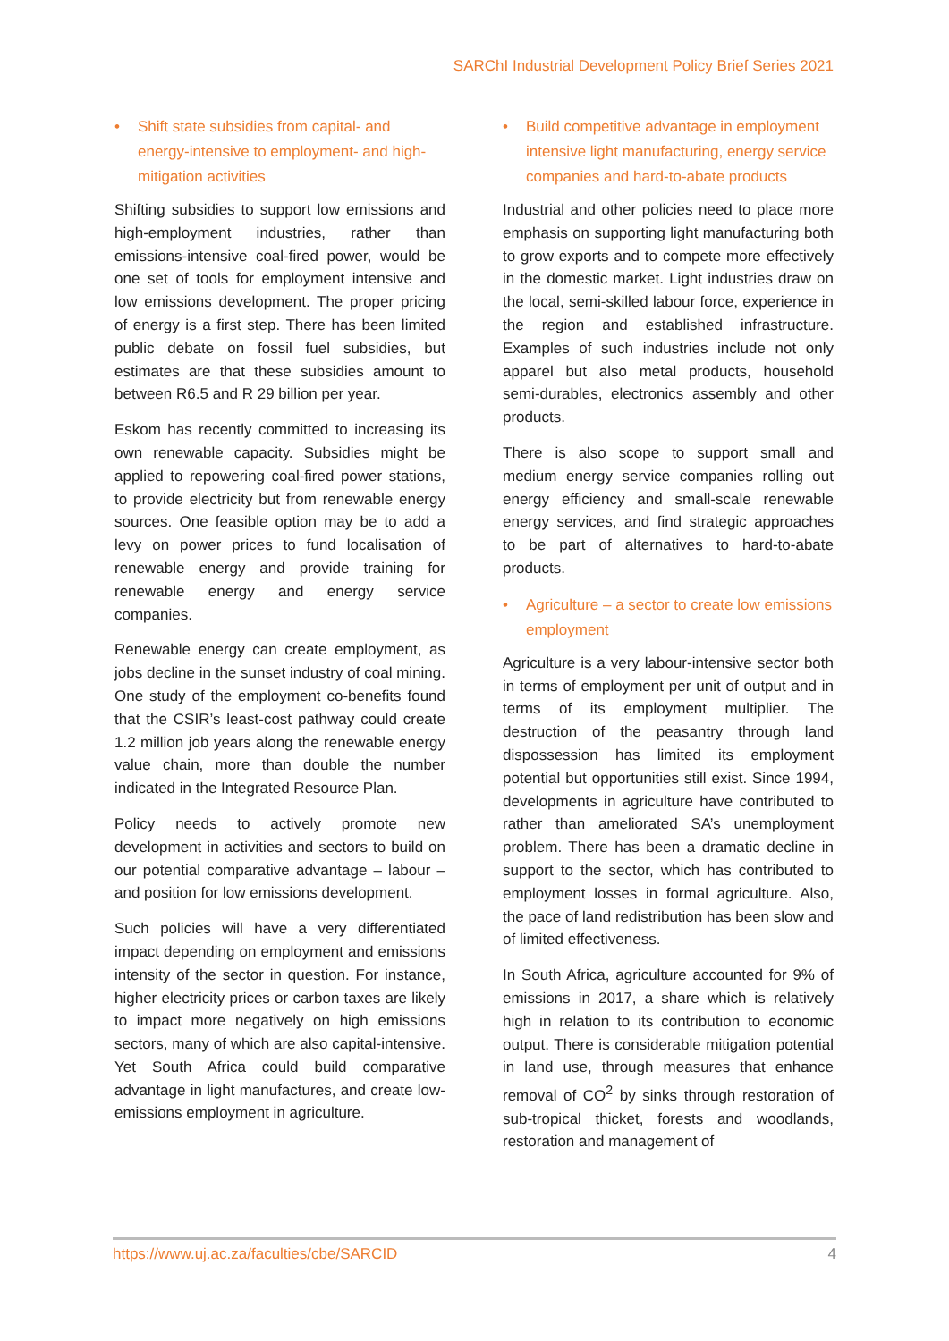SARChI Industrial Development Policy Brief Series 2021
• Shift state subsidies from capital- and energy-intensive to employment- and high-mitigation activities
Shifting subsidies to support low emissions and high-employment industries, rather than emissions-intensive coal-fired power, would be one set of tools for employment intensive and low emissions development. The proper pricing of energy is a first step. There has been limited public debate on fossil fuel subsidies, but estimates are that these subsidies amount to between R6.5 and R 29 billion per year.
Eskom has recently committed to increasing its own renewable capacity. Subsidies might be applied to repowering coal-fired power stations, to provide electricity but from renewable energy sources. One feasible option may be to add a levy on power prices to fund localisation of renewable energy and provide training for renewable energy and energy service companies.
Renewable energy can create employment, as jobs decline in the sunset industry of coal mining. One study of the employment co-benefits found that the CSIR’s least-cost pathway could create 1.2 million job years along the renewable energy value chain, more than double the number indicated in the Integrated Resource Plan.
Policy needs to actively promote new development in activities and sectors to build on our potential comparative advantage – labour – and position for low emissions development.
Such policies will have a very differentiated impact depending on employment and emissions intensity of the sector in question. For instance, higher electricity prices or carbon taxes are likely to impact more negatively on high emissions sectors, many of which are also capital-intensive. Yet South Africa could build comparative advantage in light manufactures, and create low-emissions employment in agriculture.
• Build competitive advantage in employment intensive light manufacturing, energy service companies and hard-to-abate products
Industrial and other policies need to place more emphasis on supporting light manufacturing both to grow exports and to compete more effectively in the domestic market. Light industries draw on the local, semi-skilled labour force, experience in the region and established infrastructure. Examples of such industries include not only apparel but also metal products, household semi-durables, electronics assembly and other products.
There is also scope to support small and medium energy service companies rolling out energy efficiency and small-scale renewable energy services, and find strategic approaches to be part of alternatives to hard-to-abate products.
• Agriculture – a sector to create low emissions employment
Agriculture is a very labour-intensive sector both in terms of employment per unit of output and in terms of its employment multiplier. The destruction of the peasantry through land dispossession has limited its employment potential but opportunities still exist. Since 1994, developments in agriculture have contributed to rather than ameliorated SA’s unemployment problem. There has been a dramatic decline in support to the sector, which has contributed to employment losses in formal agriculture. Also, the pace of land redistribution has been slow and of limited effectiveness.
In South Africa, agriculture accounted for 9% of emissions in 2017, a share which is relatively high in relation to its contribution to economic output. There is considerable mitigation potential in land use, through measures that enhance removal of CO<sup>2</sup> by sinks through restoration of sub-tropical thicket, forests and woodlands, restoration and management of
https://www.uj.ac.za/faculties/cbe/SARCID 4